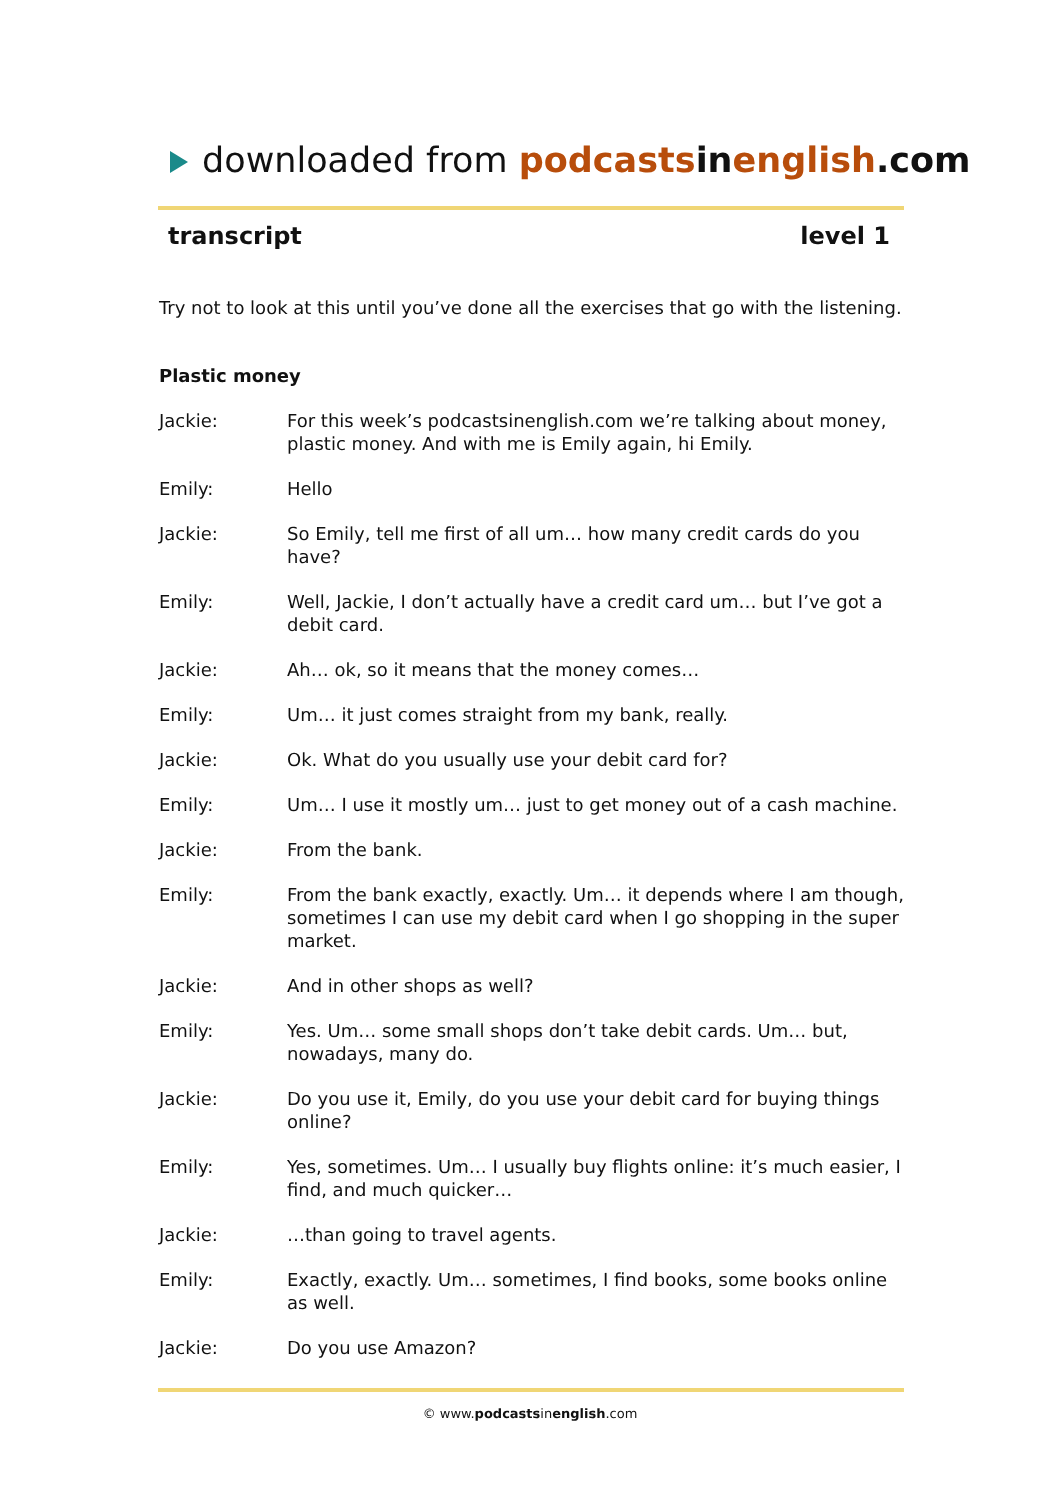downloaded from podcasts in english.com
transcript level 1
Try not to look at this until you’ve done all the exercises that go with the listening.
Plastic money
Jackie: For this week’s podcastsinenglish.com we’re talking about money, plastic money. And with me is Emily again, hi Emily.
Emily: Hello
Jackie: So Emily, tell me first of all um… how many credit cards do you have?
Emily: Well, Jackie, I don’t actually have a credit card um… but I’ve got a debit card.
Jackie: Ah… ok, so it means that the money comes…
Emily: Um… it just comes straight from my bank, really.
Jackie: Ok. What do you usually use your debit card for?
Emily: Um… I use it mostly um… just to get money out of a cash machine.
Jackie: From the bank.
Emily: From the bank exactly, exactly. Um… it depends where I am though, sometimes I can use my debit card when I go shopping in the super market.
Jackie: And in other shops as well?
Emily: Yes. Um… some small shops don’t take debit cards. Um… but, nowadays, many do.
Jackie: Do you use it, Emily, do you use your debit card for buying things online?
Emily: Yes, sometimes. Um… I usually buy flights online: it’s much easier, I find, and much quicker…
Jackie: …than going to travel agents.
Emily: Exactly, exactly. Um… sometimes, I find books, some books online as well.
Jackie: Do you use Amazon?
© www.podcastsinenglish.com